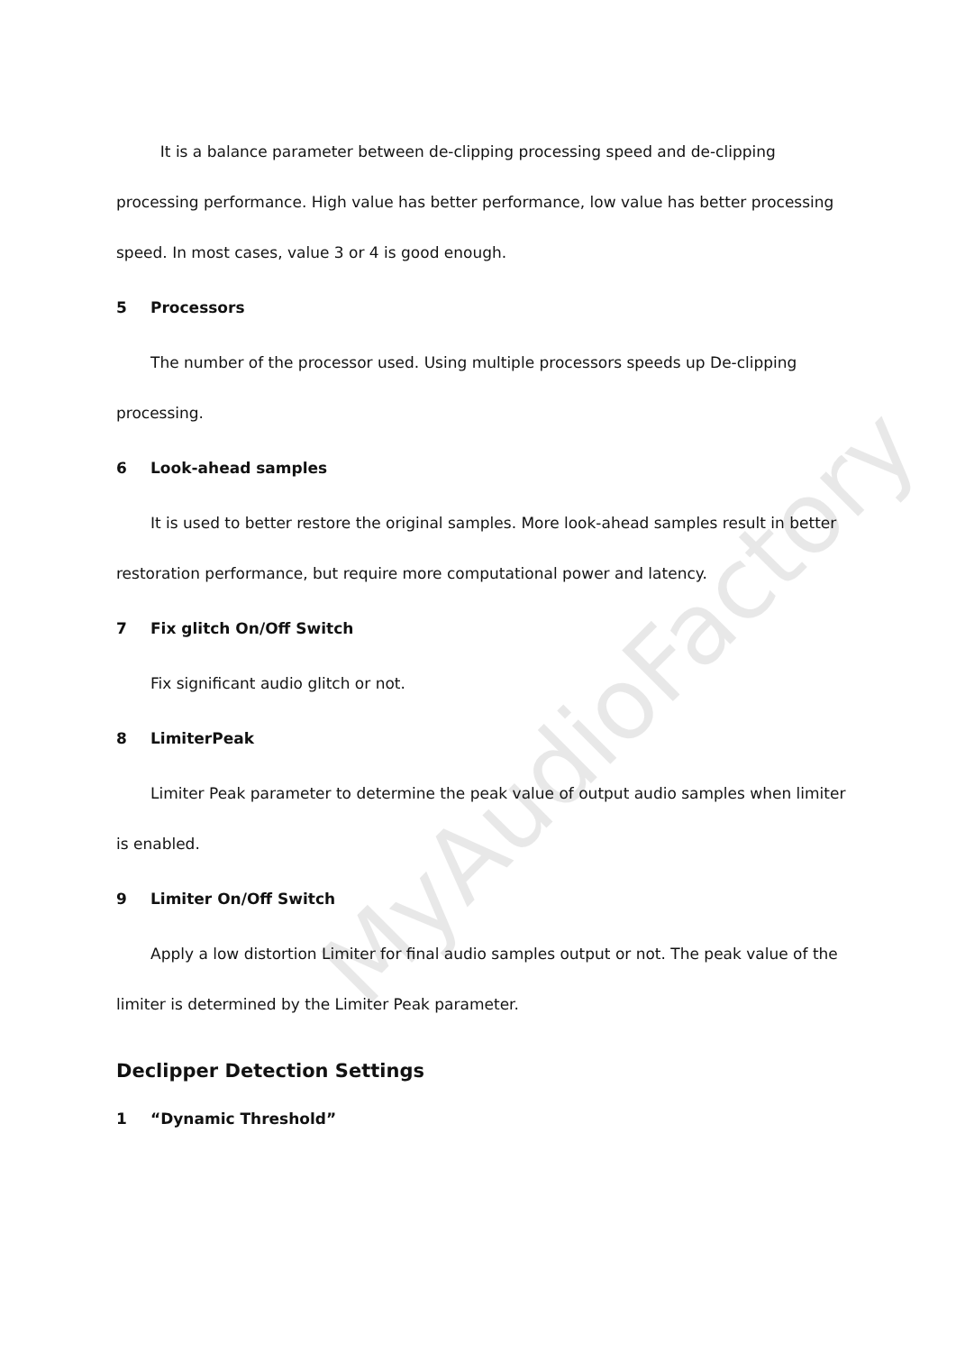MyAudioFactory
It is a balance parameter between de-clipping processing speed and de-clipping processing performance. High value has better performance, low value has better processing speed. In most cases, value 3 or 4 is good enough.
5 Processors
The number of the processor used. Using multiple processors speeds up De-clipping processing.
6 Look-ahead samples
It is used to better restore the original samples. More look-ahead samples result in better restoration performance, but require more computational power and latency.
7 Fix glitch On/Off Switch
Fix significant audio glitch or not.
8 LimiterPeak
Limiter Peak parameter to determine the peak value of output audio samples when limiter is enabled.
9 Limiter On/Off Switch
Apply a low distortion Limiter for final audio samples output or not. The peak value of the limiter is determined by the Limiter Peak parameter.
Declipper Detection Settings
1 “Dynamic Threshold”